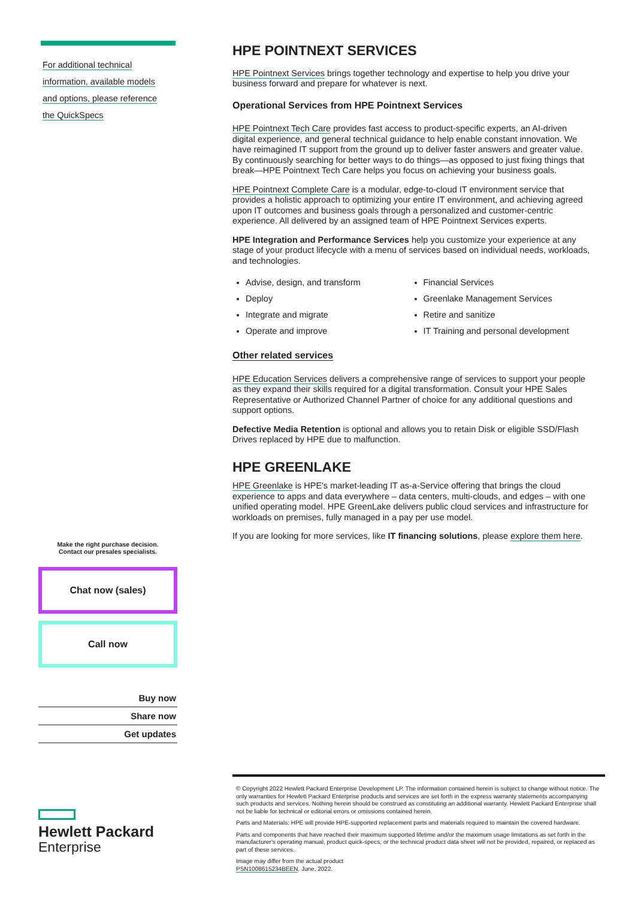For additional technical
information, available models
and options, please reference
the QuickSpecs
Make the right purchase decision.
Contact our presales specialists.
Chat now (sales)
Call now
Buy now
Share now
Get updates
Hewlett Packard
Enterprise
HPE POINTNEXT SERVICES
HPE Pointnext Services brings together technology and expertise to help you drive your business forward and prepare for whatever is next.
Operational Services from HPE Pointnext Services
HPE Pointnext Tech Care provides fast access to product-specific experts, an AI-driven digital experience, and general technical guidance to help enable constant innovation. We have reimagined IT support from the ground up to deliver faster answers and greater value. By continuously searching for better ways to do things—as opposed to just fixing things that break—HPE Pointnext Tech Care helps you focus on achieving your business goals.
HPE Pointnext Complete Care is a modular, edge-to-cloud IT environment service that provides a holistic approach to optimizing your entire IT environment, and achieving agreed upon IT outcomes and business goals through a personalized and customer-centric experience. All delivered by an assigned team of HPE Pointnext Services experts.
HPE Integration and Performance Services help you customize your experience at any stage of your product lifecycle with a menu of services based on individual needs, workloads, and technologies.
Advise, design, and transform
Deploy
Integrate and migrate
Operate and improve
Financial Services
Greenlake Management Services
Retire and sanitize
IT Training and personal development
Other related services
HPE Education Services delivers a comprehensive range of services to support your people as they expand their skills required for a digital transformation. Consult your HPE Sales Representative or Authorized Channel Partner of choice for any additional questions and support options.
Defective Media Retention is optional and allows you to retain Disk or eligible SSD/Flash Drives replaced by HPE due to malfunction.
HPE GREENLAKE
HPE Greenlake is HPE's market-leading IT as-a-Service offering that brings the cloud experience to apps and data everywhere – data centers, multi-clouds, and edges – with one unified operating model. HPE GreenLake delivers public cloud services and infrastructure for workloads on premises, fully managed in a pay per use model.
If you are looking for more services, like IT financing solutions, please explore them here.
© Copyright 2022 Hewlett Packard Enterprise Development LP. The information contained herein is subject to change without notice. The only warranties for Hewlett Packard Enterprise products and services are set forth in the express warranty statements accompanying such products and services. Nothing herein should be construed as constituting an additional warranty. Hewlett Packard Enterprise shall not be liable for technical or editorial errors or omissions contained herein.
Parts and Materials: HPE will provide HPE-supported replacement parts and materials required to maintain the covered hardware.
Parts and components that have reached their maximum supported lifetime and/or the maximum usage limitations as set forth in the manufacturer's operating manual, product quick-specs, or the technical product data sheet will not be provided, repaired, or replaced as part of these services.
Image may differ from the actual product
PSN1008615234BEEN, June, 2022.